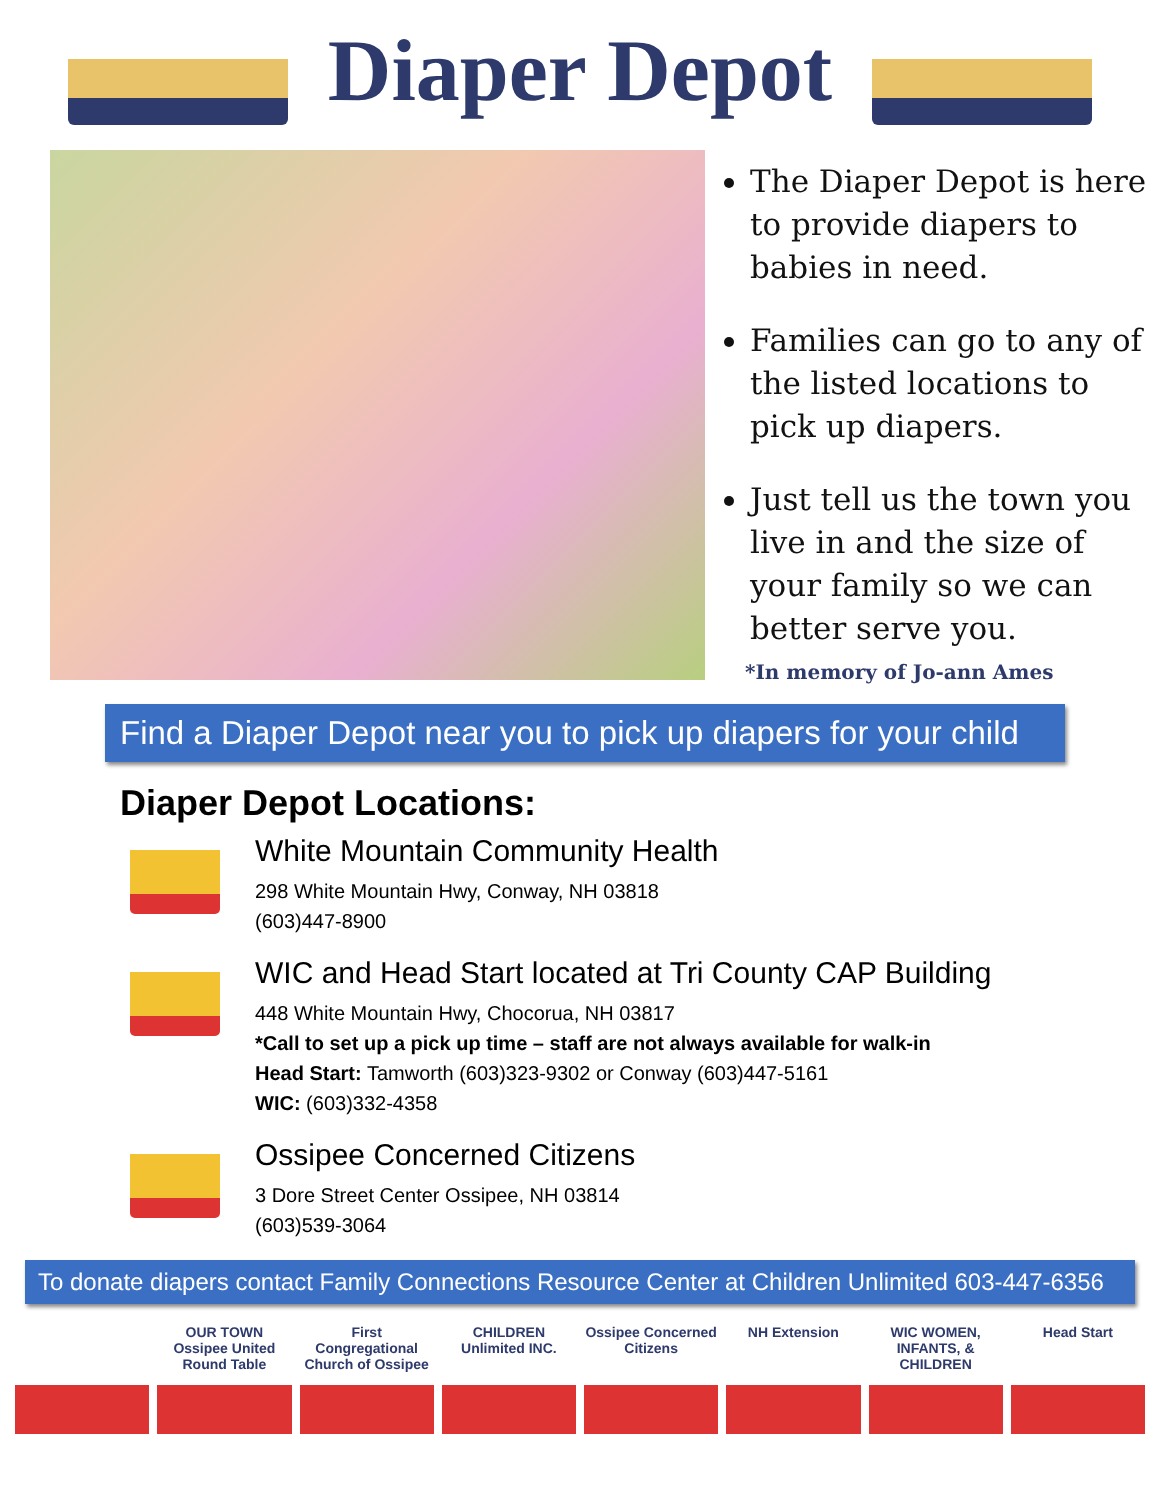Diaper Depot
The Diaper Depot is here to provide diapers to babies in need.
Families can go to any of the listed locations to pick up diapers.
Just tell us the town you live in and the size of your family so we can better serve you.
*In memory of Jo-ann Ames
Find a Diaper Depot near you to pick up diapers for your child
Diaper Depot Locations:
White Mountain Community Health
298 White Mountain Hwy, Conway, NH 03818
(603)447-8900
WIC and Head Start located at Tri County CAP Building
448 White Mountain Hwy, Chocorua, NH 03817
*Call to set up a pick up time – staff are not always available for walk-in
Head Start: Tamworth (603)323-9302 or Conway (603)447-5161
WIC: (603)332-4358
Ossipee Concerned Citizens
3 Dore Street Center Ossipee, NH 03814
(603)539-3064
To donate diapers contact Family Connections Resource Center at Children Unlimited 603-447-6356
OUR TOWN
Ossipee United Round Table
First Congregational Church of Ossipee
CHILDREN Unlimited INC. Ossipee Concerned Citizens NH Extension WIC WOMEN, INFANTS, & CHILDREN Head Start